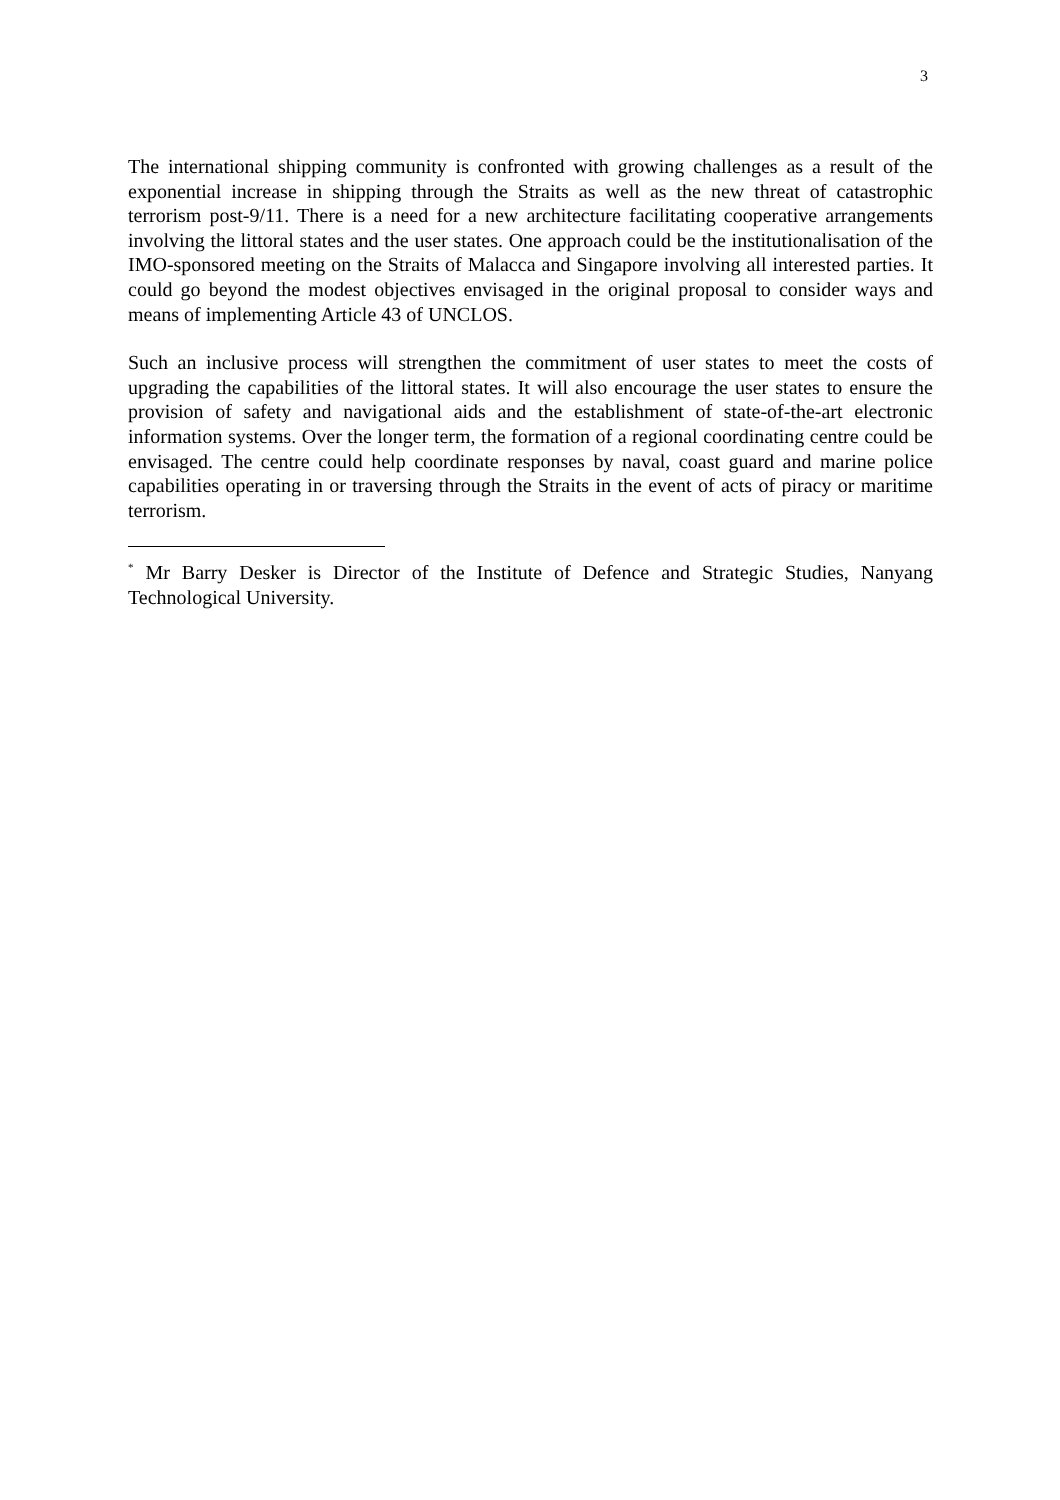3
The international shipping community is confronted with growing challenges as a result of the exponential increase in shipping through the Straits as well as the new threat of catastrophic terrorism post-9/11. There is a need for a new architecture facilitating cooperative arrangements involving the littoral states and the user states. One approach could be the institutionalisation of the IMO-sponsored meeting on the Straits of Malacca and Singapore involving all interested parties. It could go beyond the modest objectives envisaged in the original proposal to consider ways and means of implementing Article 43 of UNCLOS.
Such an inclusive process will strengthen the commitment of user states to meet the costs of upgrading the capabilities of the littoral states. It will also encourage the user states to ensure the provision of safety and navigational aids and the establishment of state-of-the-art electronic information systems. Over the longer term, the formation of a regional coordinating centre could be envisaged. The centre could help coordinate responses by naval, coast guard and marine police capabilities operating in or traversing through the Straits in the event of acts of piracy or maritime terrorism.
<sup>*</sup> Mr Barry Desker is Director of the Institute of Defence and Strategic Studies, Nanyang Technological University.